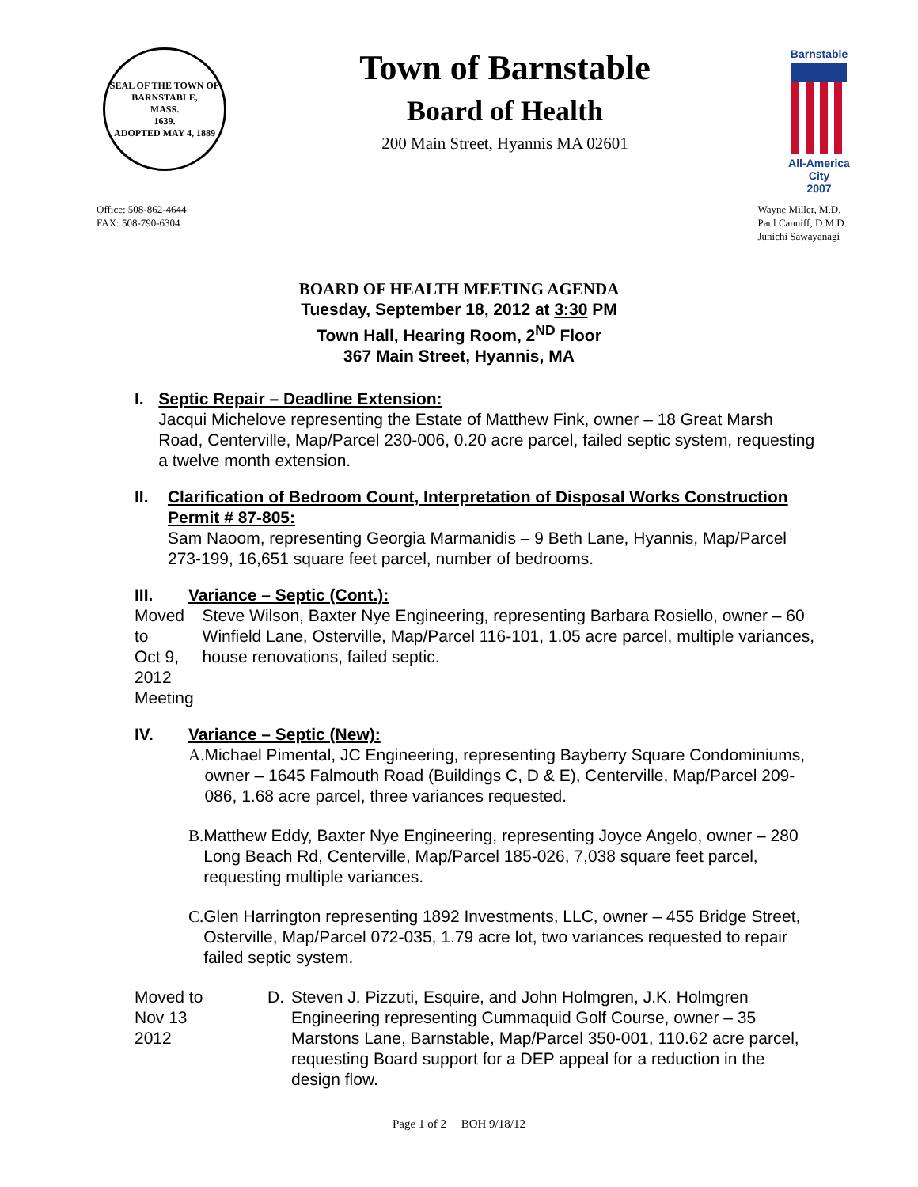SEAL OF THE TOWN OF
BARNSTABLE,
MASS.
1639.
ADOPTED MAY 4, 1889
Town of Barnstable
Board of Health
200 Main Street, Hyannis MA 02601
Barnstable
All-America City
2007
Office: 508-862-4644
FAX: 508-790-6304
Wayne Miller, M.D.
Paul Canniff, D.M.D.
Junichi Sawayanagi
BOARD OF HEALTH MEETING AGENDA
Tuesday, September 18, 2012 at 3:30 PM
Town Hall, Hearing Room, 2<sup>ND</sup> Floor
367 Main Street, Hyannis, MA
I. Septic Repair – Deadline Extension:
Jacqui Michelove representing the Estate of Matthew Fink, owner – 18 Great Marsh Road, Centerville, Map/Parcel 230-006, 0.20 acre parcel, failed septic system, requesting a twelve month extension.
II. Clarification of Bedroom Count, Interpretation of Disposal Works Construction Permit # 87-805:
Sam Naoom, representing Georgia Marmanidis – 9 Beth Lane, Hyannis, Map/Parcel 273-199, 16,651 square feet parcel, number of bedrooms.
III. Variance – Septic (Cont.):
Moved to
Oct 9, 2012
Meeting
Steve Wilson, Baxter Nye Engineering, representing Barbara Rosiello, owner – 60 Winfield Lane, Osterville, Map/Parcel 116-101, 1.05 acre parcel, multiple variances, house renovations, failed septic.
IV. Variance – Septic (New):
A. Michael Pimental, JC Engineering, representing Bayberry Square Condominiums, owner – 1645 Falmouth Road (Buildings C, D & E), Centerville, Map/Parcel 209-086, 1.68 acre parcel, three variances requested.
B. Matthew Eddy, Baxter Nye Engineering, representing Joyce Angelo, owner – 280 Long Beach Rd, Centerville, Map/Parcel 185-026, 7,038 square feet parcel, requesting multiple variances.
C. Glen Harrington representing 1892 Investments, LLC, owner – 455 Bridge Street, Osterville, Map/Parcel 072-035, 1.79 acre lot, two variances requested to repair failed septic system.
Moved to
Nov 13
2012
D. Steven J. Pizzuti, Esquire, and John Holmgren, J.K. Holmgren Engineering representing Cummaquid Golf Course, owner – 35 Marstons Lane, Barnstable, Map/Parcel 350-001, 110.62 acre parcel, requesting Board support for a DEP appeal for a reduction in the design flow.
Page 1 of 2 BOH 9/18/12